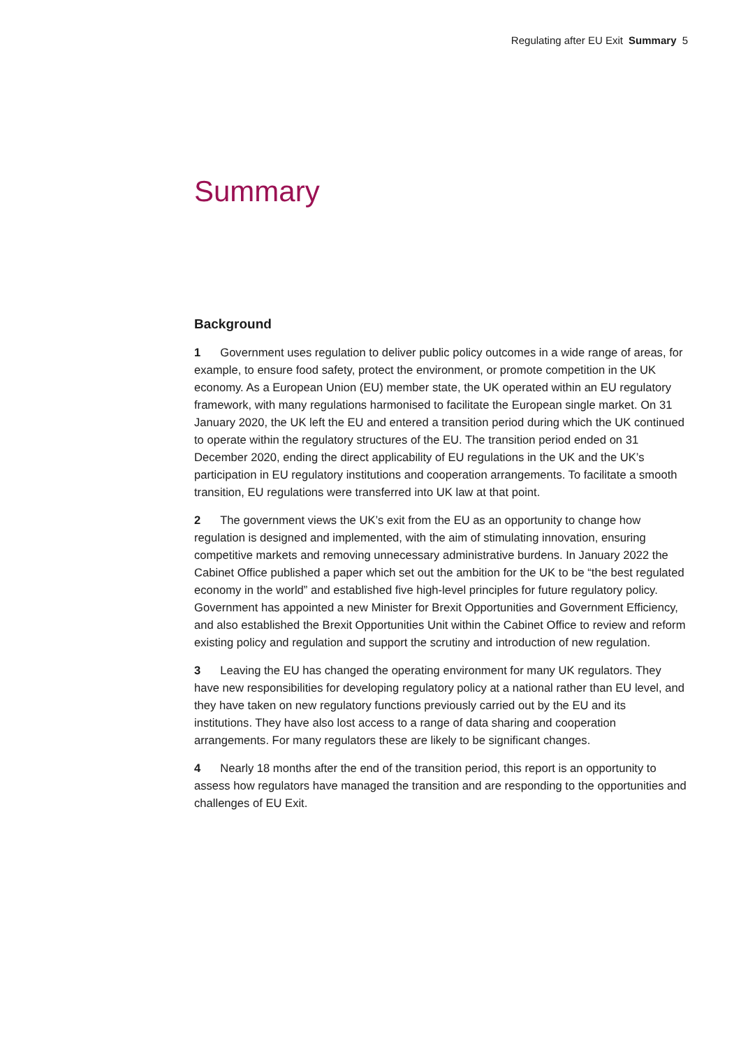Regulating after EU Exit Summary 5
Summary
Background
1 Government uses regulation to deliver public policy outcomes in a wide range of areas, for example, to ensure food safety, protect the environment, or promote competition in the UK economy. As a European Union (EU) member state, the UK operated within an EU regulatory framework, with many regulations harmonised to facilitate the European single market. On 31 January 2020, the UK left the EU and entered a transition period during which the UK continued to operate within the regulatory structures of the EU. The transition period ended on 31 December 2020, ending the direct applicability of EU regulations in the UK and the UK’s participation in EU regulatory institutions and cooperation arrangements. To facilitate a smooth transition, EU regulations were transferred into UK law at that point.
2 The government views the UK’s exit from the EU as an opportunity to change how regulation is designed and implemented, with the aim of stimulating innovation, ensuring competitive markets and removing unnecessary administrative burdens. In January 2022 the Cabinet Office published a paper which set out the ambition for the UK to be “the best regulated economy in the world” and established five high-level principles for future regulatory policy. Government has appointed a new Minister for Brexit Opportunities and Government Efficiency, and also established the Brexit Opportunities Unit within the Cabinet Office to review and reform existing policy and regulation and support the scrutiny and introduction of new regulation.
3 Leaving the EU has changed the operating environment for many UK regulators. They have new responsibilities for developing regulatory policy at a national rather than EU level, and they have taken on new regulatory functions previously carried out by the EU and its institutions. They have also lost access to a range of data sharing and cooperation arrangements. For many regulators these are likely to be significant changes.
4 Nearly 18 months after the end of the transition period, this report is an opportunity to assess how regulators have managed the transition and are responding to the opportunities and challenges of EU Exit.